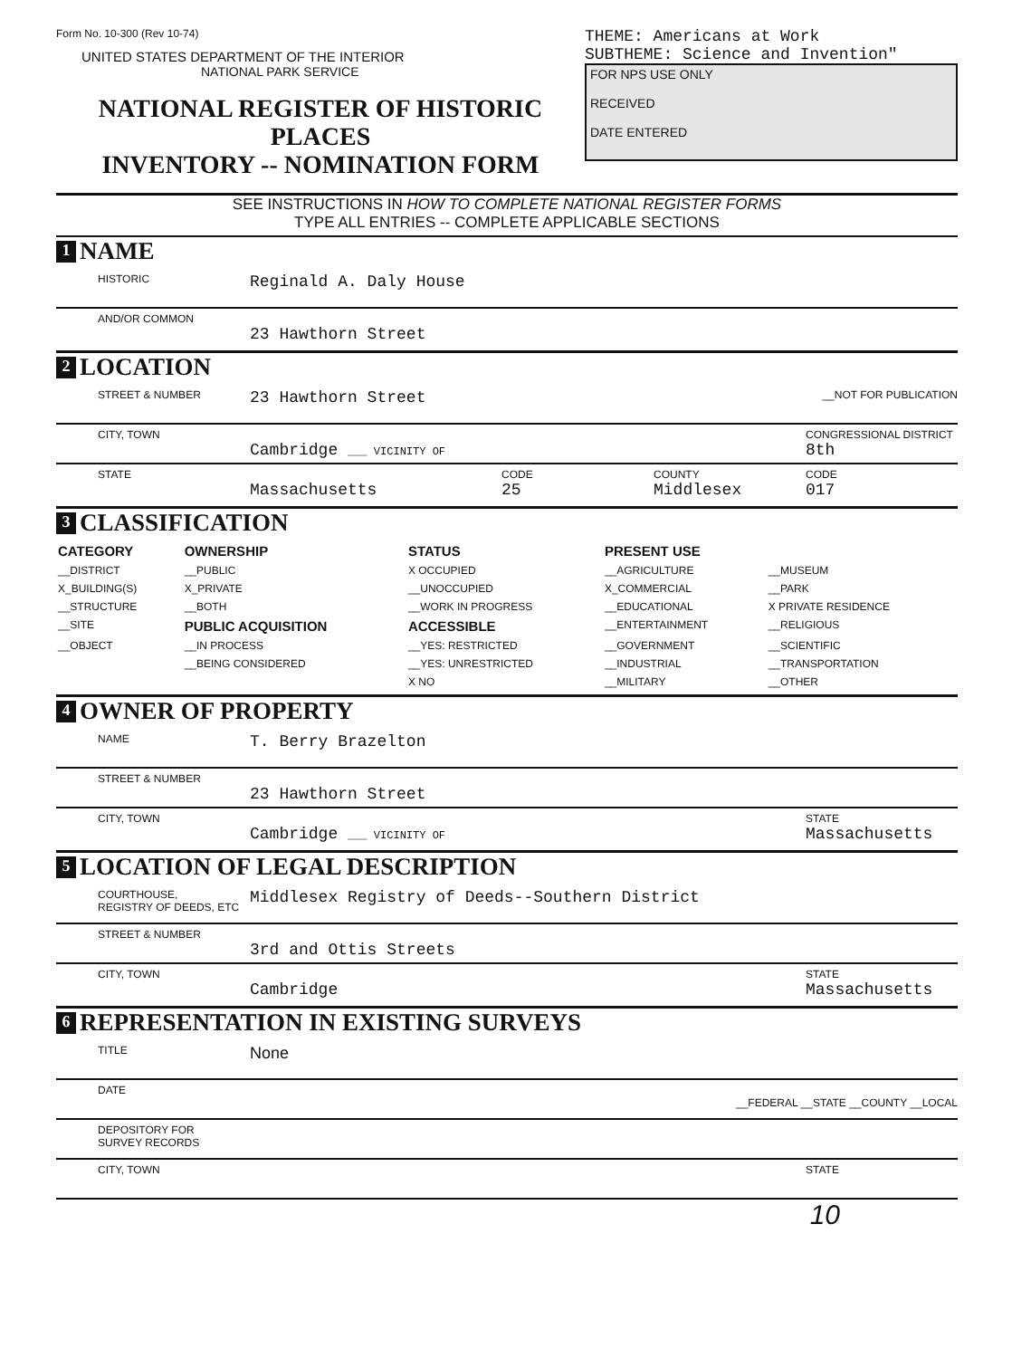Form No. 10-300 (Rev 10-74)
UNITED STATES DEPARTMENT OF THE INTERIOR
NATIONAL PARK SERVICE
NATIONAL REGISTER OF HISTORIC PLACES
INVENTORY -- NOMINATION FORM
THEME: Americans at Work
SUBTHEME: Science and Invention"
FOR NPS USE ONLY
RECEIVED
DATE ENTERED
SEE INSTRUCTIONS IN HOW TO COMPLETE NATIONAL REGISTER FORMS
TYPE ALL ENTRIES -- COMPLETE APPLICABLE SECTIONS
1 NAME
HISTORIC Reginald A. Daly House
AND/OR COMMON 23 Hawthorn Street
2 LOCATION
STREET & NUMBER 23 Hawthorn Street __NOT FOR PUBLICATION
CITY, TOWN Cambridge ___ VICINITY OF CONGRESSIONAL DISTRICT
8th
STATE Massachusetts CODE
25 COUNTY
Middlesex CODE
017
3 CLASSIFICATION
| CATEGORY | OWNERSHIP | STATUS | PRESENT USE | |
| --- | --- | --- | --- | --- |
| __DISTRICT | __PUBLIC | X OCCUPIED | __AGRICULTURE | __MUSEUM |
| X_BUILDING(S) | X_PRIVATE | __UNOCCUPIED | X_COMMERCIAL | __PARK |
| __STRUCTURE | __BOTH | __WORK IN PROGRESS | __EDUCATIONAL | X PRIVATE RESIDENCE |
| __SITE | PUBLIC ACQUISITION | ACCESSIBLE | __ENTERTAINMENT | __RELIGIOUS |
| __OBJECT | __IN PROCESS | __YES: RESTRICTED | __GOVERNMENT | __SCIENTIFIC |
| | __BEING CONSIDERED | __YES: UNRESTRICTED | __INDUSTRIAL | __TRANSPORTATION |
| | | X NO | __MILITARY | __OTHER |
4 OWNER OF PROPERTY
NAME T. Berry Brazelton
STREET & NUMBER 23 Hawthorn Street
CITY, TOWN Cambridge ___ VICINITY OF STATE
Massachusetts
5 LOCATION OF LEGAL DESCRIPTION
COURTHOUSE,
REGISTRY OF DEEDS, ETC Middlesex Registry of Deeds--Southern District
STREET & NUMBER 3rd and Ottis Streets
CITY, TOWN Cambridge STATE
Massachusetts
6 REPRESENTATION IN EXISTING SURVEYS
TITLE None
DATE __FEDERAL __STATE __COUNTY __LOCAL
DEPOSITORY FOR
SURVEY RECORDS
CITY, TOWN STATE
10